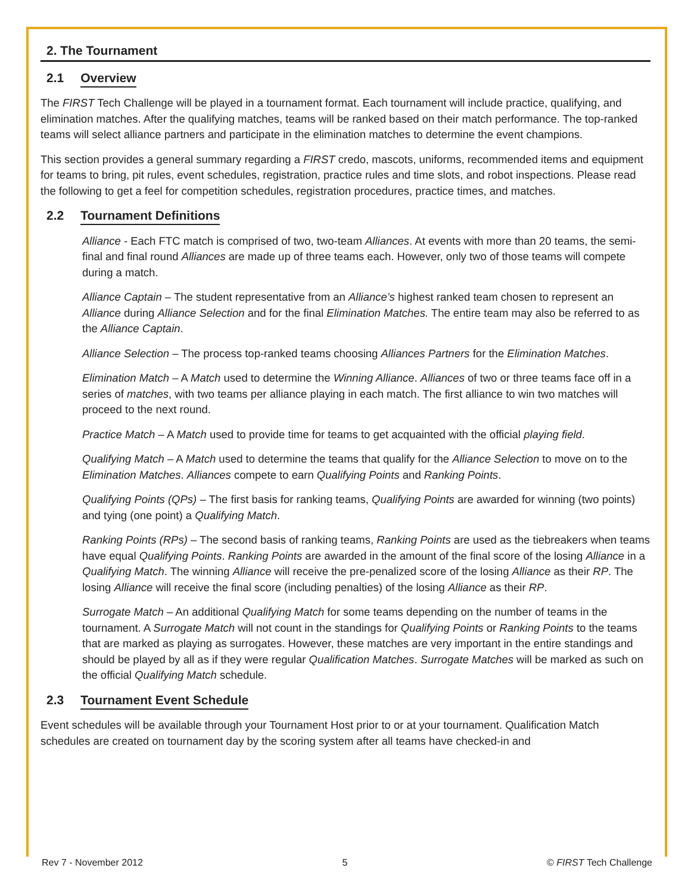2. The Tournament
2.1 Overview
The FIRST Tech Challenge will be played in a tournament format. Each tournament will include practice, qualifying, and elimination matches. After the qualifying matches, teams will be ranked based on their match performance. The top-ranked teams will select alliance partners and participate in the elimination matches to determine the event champions.
This section provides a general summary regarding a FIRST credo, mascots, uniforms, recommended items and equipment for teams to bring, pit rules, event schedules, registration, practice rules and time slots, and robot inspections. Please read the following to get a feel for competition schedules, registration procedures, practice times, and matches.
2.2 Tournament Definitions
Alliance - Each FTC match is comprised of two, two-team Alliances. At events with more than 20 teams, the semi-final and final round Alliances are made up of three teams each. However, only two of those teams will compete during a match.
Alliance Captain – The student representative from an Alliance’s highest ranked team chosen to represent an Alliance during Alliance Selection and for the final Elimination Matches. The entire team may also be referred to as the Alliance Captain.
Alliance Selection – The process top-ranked teams choosing Alliances Partners for the Elimination Matches.
Elimination Match – A Match used to determine the Winning Alliance. Alliances of two or three teams face off in a series of matches, with two teams per alliance playing in each match. The first alliance to win two matches will proceed to the next round.
Practice Match – A Match used to provide time for teams to get acquainted with the official playing field.
Qualifying Match – A Match used to determine the teams that qualify for the Alliance Selection to move on to the Elimination Matches. Alliances compete to earn Qualifying Points and Ranking Points.
Qualifying Points (QPs) – The first basis for ranking teams, Qualifying Points are awarded for winning (two points) and tying (one point) a Qualifying Match.
Ranking Points (RPs) – The second basis of ranking teams, Ranking Points are used as the tiebreakers when teams have equal Qualifying Points. Ranking Points are awarded in the amount of the final score of the losing Alliance in a Qualifying Match. The winning Alliance will receive the pre-penalized score of the losing Alliance as their RP. The losing Alliance will receive the final score (including penalties) of the losing Alliance as their RP.
Surrogate Match – An additional Qualifying Match for some teams depending on the number of teams in the tournament. A Surrogate Match will not count in the standings for Qualifying Points or Ranking Points to the teams that are marked as playing as surrogates. However, these matches are very important in the entire standings and should be played by all as if they were regular Qualification Matches. Surrogate Matches will be marked as such on the official Qualifying Match schedule.
2.3 Tournament Event Schedule
Event schedules will be available through your Tournament Host prior to or at your tournament. Qualification Match schedules are created on tournament day by the scoring system after all teams have checked-in and
Rev 7 - November 2012 5 © FIRST Tech Challenge